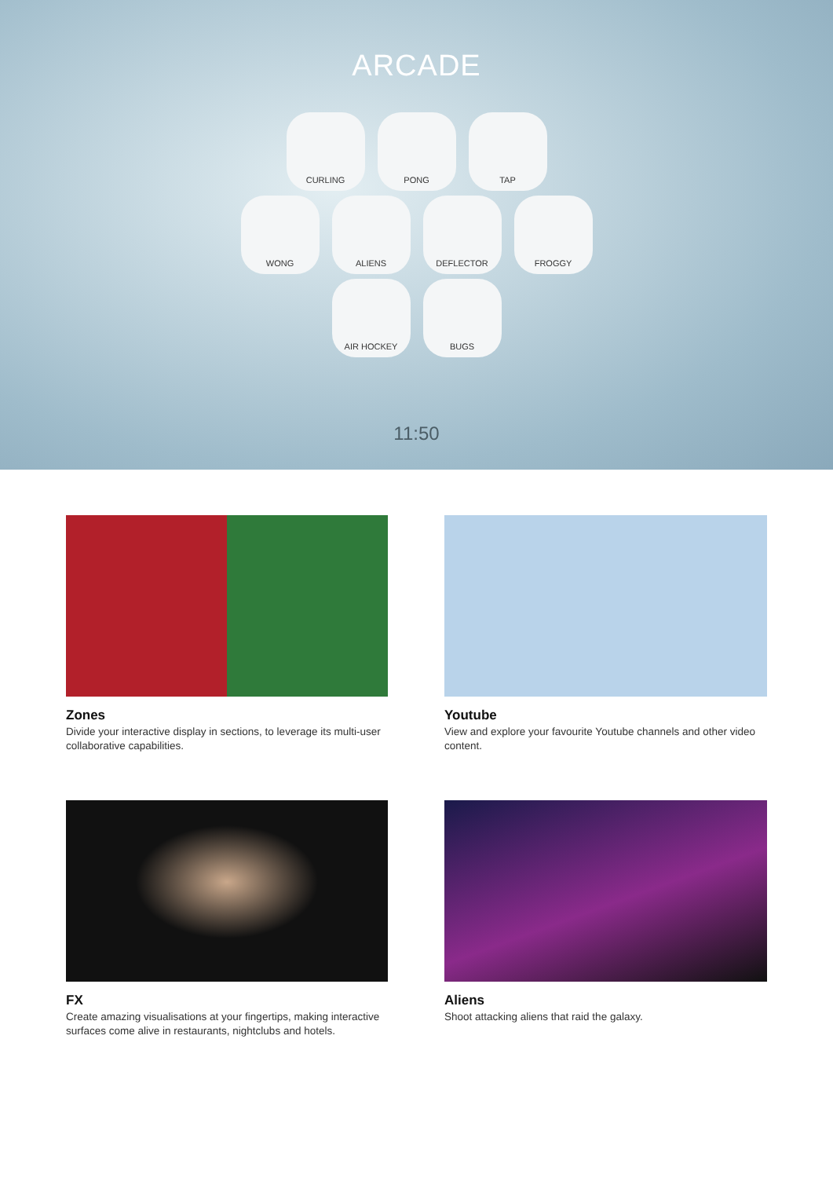ARCADE
CURLING PONG TAP
WONG ALIENS DEFLECTOR FROGGY
AIR HOCKEY BUGS
11:50
Zones
Divide your interactive display in sections, to leverage its multi-user collaborative capabilities.
Youtube
View and explore your favourite Youtube channels and other video content.
FX
Create amazing visualisations at your fingertips, making interactive surfaces come alive in restaurants, nightclubs and hotels.
Aliens
Shoot attacking aliens that raid the galaxy.